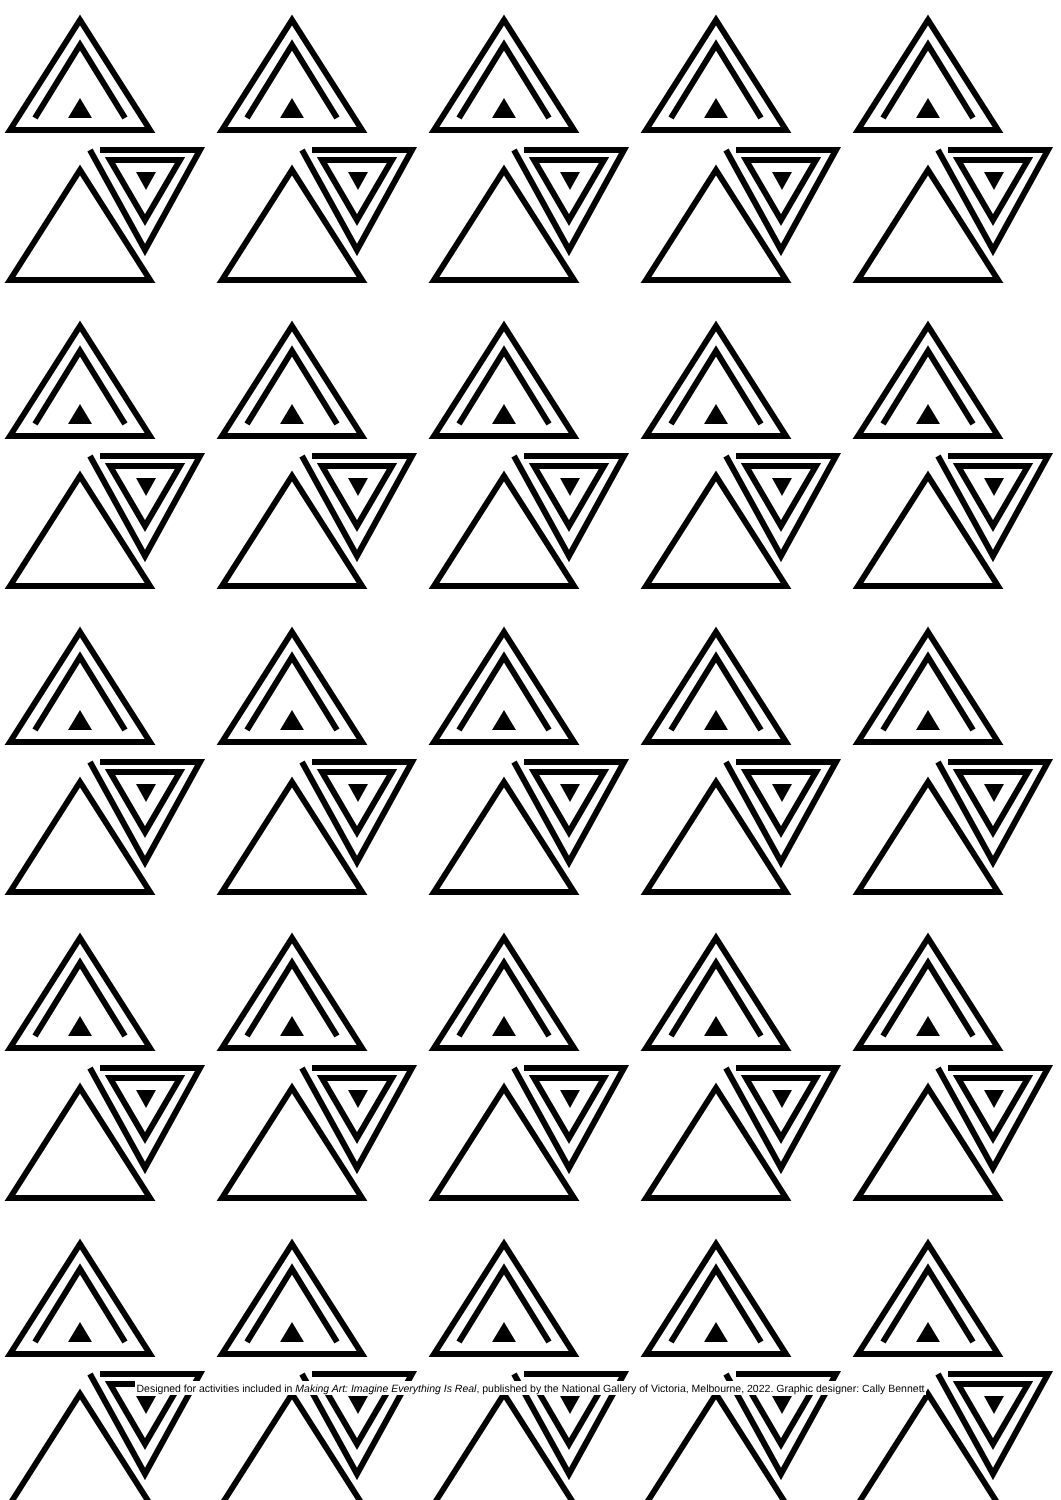Designed for activities included in Making Art: Imagine Everything Is Real, published by the National Gallery of Victoria, Melbourne, 2022. Graphic designer: Cally Bennett